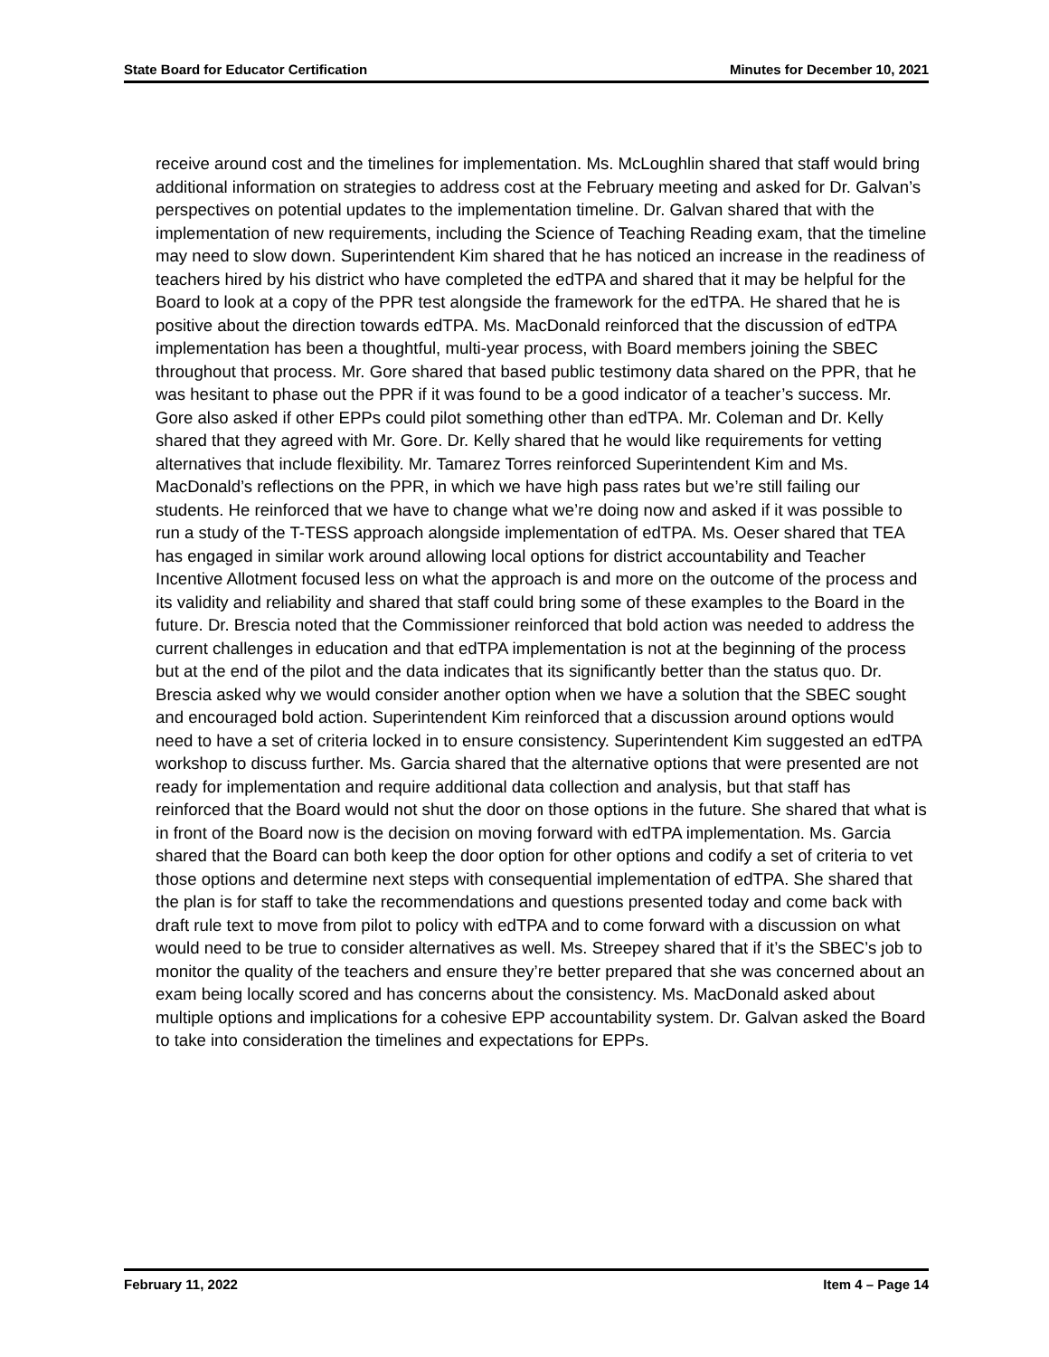State Board for Educator Certification Minutes for December 10, 2021
receive around cost and the timelines for implementation. Ms. McLoughlin shared that staff would bring additional information on strategies to address cost at the February meeting and asked for Dr. Galvan’s perspectives on potential updates to the implementation timeline. Dr. Galvan shared that with the implementation of new requirements, including the Science of Teaching Reading exam, that the timeline may need to slow down. Superintendent Kim shared that he has noticed an increase in the readiness of teachers hired by his district who have completed the edTPA and shared that it may be helpful for the Board to look at a copy of the PPR test alongside the framework for the edTPA. He shared that he is positive about the direction towards edTPA. Ms. MacDonald reinforced that the discussion of edTPA implementation has been a thoughtful, multi-year process, with Board members joining the SBEC throughout that process. Mr. Gore shared that based public testimony data shared on the PPR, that he was hesitant to phase out the PPR if it was found to be a good indicator of a teacher’s success. Mr. Gore also asked if other EPPs could pilot something other than edTPA. Mr. Coleman and Dr. Kelly shared that they agreed with Mr. Gore. Dr. Kelly shared that he would like requirements for vetting alternatives that include flexibility. Mr. Tamarez Torres reinforced Superintendent Kim and Ms. MacDonald’s reflections on the PPR, in which we have high pass rates but we’re still failing our students. He reinforced that we have to change what we’re doing now and asked if it was possible to run a study of the T-TESS approach alongside implementation of edTPA. Ms. Oeser shared that TEA has engaged in similar work around allowing local options for district accountability and Teacher Incentive Allotment focused less on what the approach is and more on the outcome of the process and its validity and reliability and shared that staff could bring some of these examples to the Board in the future. Dr. Brescia noted that the Commissioner reinforced that bold action was needed to address the current challenges in education and that edTPA implementation is not at the beginning of the process but at the end of the pilot and the data indicates that its significantly better than the status quo. Dr. Brescia asked why we would consider another option when we have a solution that the SBEC sought and encouraged bold action. Superintendent Kim reinforced that a discussion around options would need to have a set of criteria locked in to ensure consistency. Superintendent Kim suggested an edTPA workshop to discuss further. Ms. Garcia shared that the alternative options that were presented are not ready for implementation and require additional data collection and analysis, but that staff has reinforced that the Board would not shut the door on those options in the future. She shared that what is in front of the Board now is the decision on moving forward with edTPA implementation. Ms. Garcia shared that the Board can both keep the door option for other options and codify a set of criteria to vet those options and determine next steps with consequential implementation of edTPA. She shared that the plan is for staff to take the recommendations and questions presented today and come back with draft rule text to move from pilot to policy with edTPA and to come forward with a discussion on what would need to be true to consider alternatives as well. Ms. Streepey shared that if it’s the SBEC’s job to monitor the quality of the teachers and ensure they’re better prepared that she was concerned about an exam being locally scored and has concerns about the consistency. Ms. MacDonald asked about multiple options and implications for a cohesive EPP accountability system. Dr. Galvan asked the Board to take into consideration the timelines and expectations for EPPs.
February 11, 2022 Item 4 – Page 14